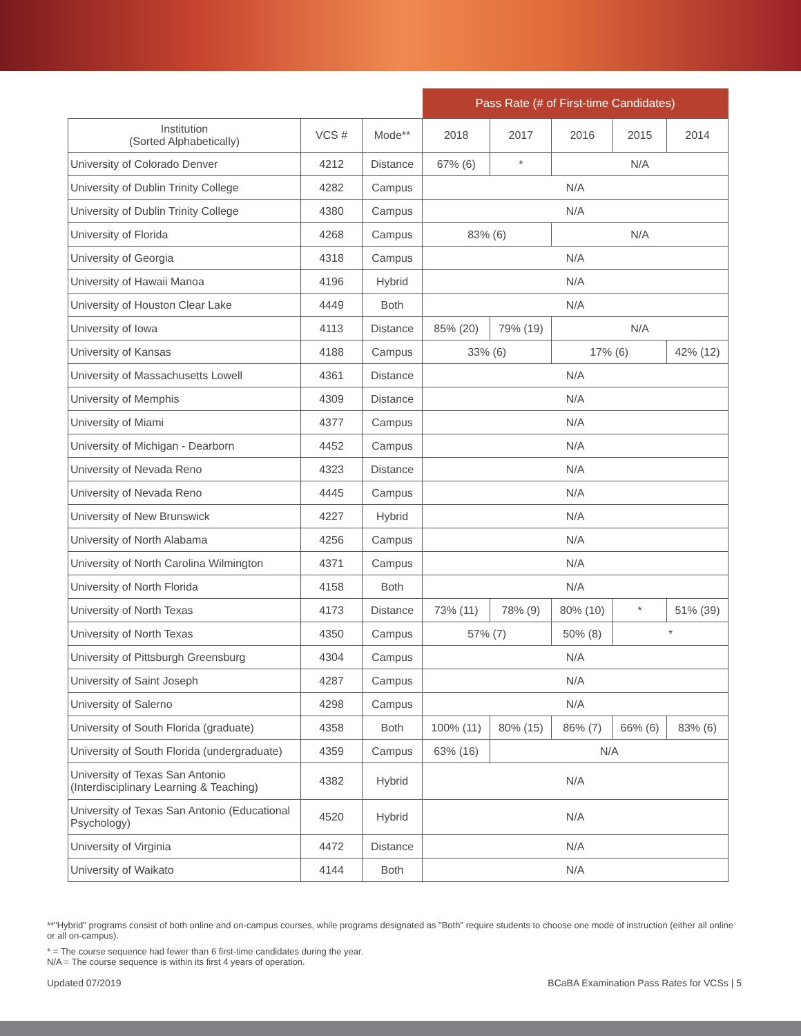| | | | Pass Rate (# of First-time Candidates) | | | | |
| --- | --- | --- | --- | --- | --- | --- | --- |
| Institution (Sorted Alphabetically) | VCS # | Mode** | 2018 | 2017 | 2016 | 2015 | 2014 |
| University of Colorado Denver | 4212 | Distance | 67% (6) | * | N/A | | |
| University of Dublin Trinity College | 4282 | Campus | N/A | | | | |
| University of Dublin Trinity College | 4380 | Campus | N/A | | | | |
| University of Florida | 4268 | Campus | 83% (6) | | N/A | | |
| University of Georgia | 4318 | Campus | N/A | | | | |
| University of Hawaii Manoa | 4196 | Hybrid | N/A | | | | |
| University of Houston Clear Lake | 4449 | Both | N/A | | | | |
| University of Iowa | 4113 | Distance | 85% (20) | 79% (19) | N/A | | |
| University of Kansas | 4188 | Campus | 33% (6) | | 17% (6) | | 42% (12) |
| University of Massachusetts Lowell | 4361 | Distance | N/A | | | | |
| University of Memphis | 4309 | Distance | N/A | | | | |
| University of Miami | 4377 | Campus | N/A | | | | |
| University of Michigan - Dearborn | 4452 | Campus | N/A | | | | |
| University of Nevada Reno | 4323 | Distance | N/A | | | | |
| University of Nevada Reno | 4445 | Campus | N/A | | | | |
| University of New Brunswick | 4227 | Hybrid | N/A | | | | |
| University of North Alabama | 4256 | Campus | N/A | | | | |
| University of North Carolina Wilmington | 4371 | Campus | N/A | | | | |
| University of North Florida | 4158 | Both | N/A | | | | |
| University of North Texas | 4173 | Distance | 73% (11) | 78% (9) | 80% (10) | * | 51% (39) |
| University of North Texas | 4350 | Campus | 57% (7) | | 50% (8) | * | |
| University of Pittsburgh Greensburg | 4304 | Campus | N/A | | | | |
| University of Saint Joseph | 4287 | Campus | N/A | | | | |
| University of Salerno | 4298 | Campus | N/A | | | | |
| University of South Florida (graduate) | 4358 | Both | 100% (11) | 80% (15) | 86% (7) | 66% (6) | 83% (6) |
| University of South Florida (undergraduate) | 4359 | Campus | 63% (16) | N/A | | | |
| University of Texas San Antonio (Interdisciplinary Learning & Teaching) | 4382 | Hybrid | N/A | | | | |
| University of Texas San Antonio (Educational Psychology) | 4520 | Hybrid | N/A | | | | |
| University of Virginia | 4472 | Distance | N/A | | | | |
| University of Waikato | 4144 | Both | N/A | | | | |
**"Hybrid" programs consist of both online and on-campus courses, while programs designated as "Both" require students to choose one mode of instruction (either all online or all on-campus).
* = The course sequence had fewer than 6 first-time candidates during the year.
N/A = The course sequence is within its first 4 years of operation.
Updated 07/2019 BCaBA Examination Pass Rates for VCSs | 5